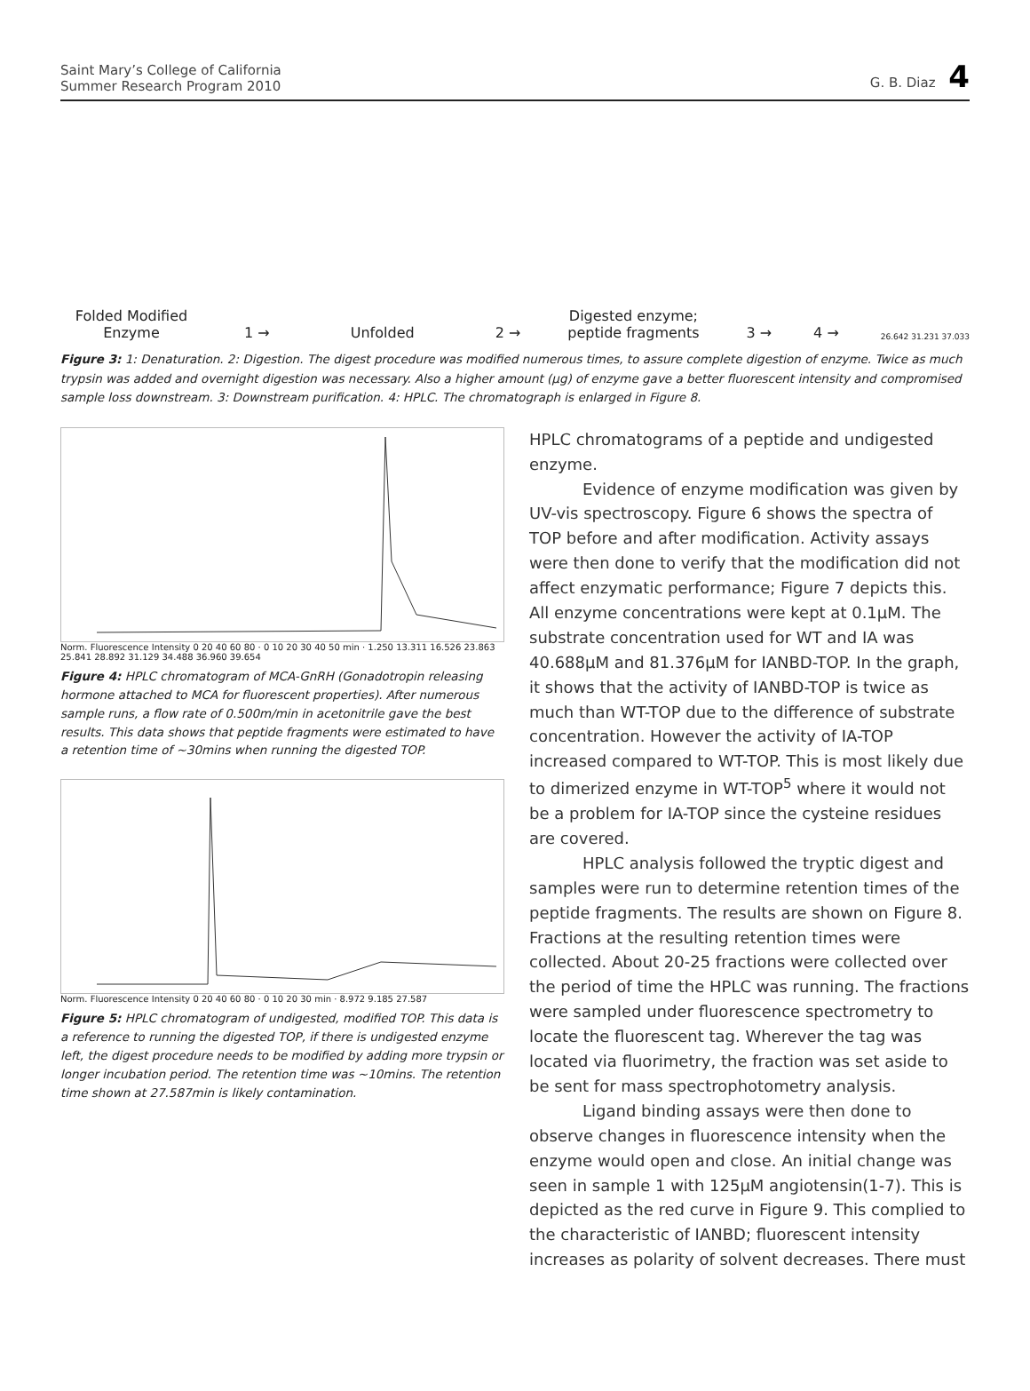Saint Mary’s College of California
Summer Research Program 2010
G. B. Diaz 4
Folded Modified Enzyme
1 →
Unfolded
2 →
Digested enzyme; peptide fragments
3 →
4 →
26.642 31.231 37.033
Figure 3: 1: Denaturation. 2: Digestion. The digest procedure was modified numerous times, to assure complete digestion of enzyme. Twice as much trypsin was added and overnight digestion was necessary. Also a higher amount (µg) of enzyme gave a better fluorescent intensity and compromised sample loss downstream. 3: Downstream purification. 4: HPLC. The chromatograph is enlarged in Figure 8.
Norm. Fluorescence Intensity 0 20 40 60 80 · 0 10 20 30 40 50 min · 1.250 13.311 16.526 23.863 25.841 28.892 31.129 34.488 36.960 39.654
Figure 4: HPLC chromatogram of MCA-GnRH (Gonadotropin releasing hormone attached to MCA for fluorescent properties). After numerous sample runs, a flow rate of 0.500m/min in acetonitrile gave the best results. This data shows that peptide fragments were estimated to have a retention time of ~30mins when running the digested TOP.
Norm. Fluorescence Intensity 0 20 40 60 80 · 0 10 20 30 min · 8.972 9.185 27.587
Figure 5: HPLC chromatogram of undigested, modified TOP. This data is a reference to running the digested TOP, if there is undigested enzyme left, the digest procedure needs to be modified by adding more trypsin or longer incubation period. The retention time was ~10mins. The retention time shown at 27.587min is likely contamination.
HPLC chromatograms of a peptide and undigested enzyme.
Evidence of enzyme modification was given by UV-vis spectroscopy. Figure 6 shows the spectra of TOP before and after modification. Activity assays were then done to verify that the modification did not affect enzymatic performance; Figure 7 depicts this. All enzyme concentrations were kept at 0.1µM. The substrate concentration used for WT and IA was 40.688µM and 81.376µM for IANBD-TOP. In the graph, it shows that the activity of IANBD-TOP is twice as much than WT-TOP due to the difference of substrate concentration. However the activity of IA-TOP increased compared to WT-TOP. This is most likely due to dimerized enzyme in WT-TOP<sup>5</sup> where it would not be a problem for IA-TOP since the cysteine residues are covered.
HPLC analysis followed the tryptic digest and samples were run to determine retention times of the peptide fragments. The results are shown on Figure 8. Fractions at the resulting retention times were collected. About 20-25 fractions were collected over the period of time the HPLC was running. The fractions were sampled under fluorescence spectrometry to locate the fluorescent tag. Wherever the tag was located via fluorimetry, the fraction was set aside to be sent for mass spectrophotometry analysis.
Ligand binding assays were then done to observe changes in fluorescence intensity when the enzyme would open and close. An initial change was seen in sample 1 with 125µM angiotensin(1-7). This is depicted as the red curve in Figure 9. This complied to the characteristic of IANBD; fluorescent intensity increases as polarity of solvent decreases. There must